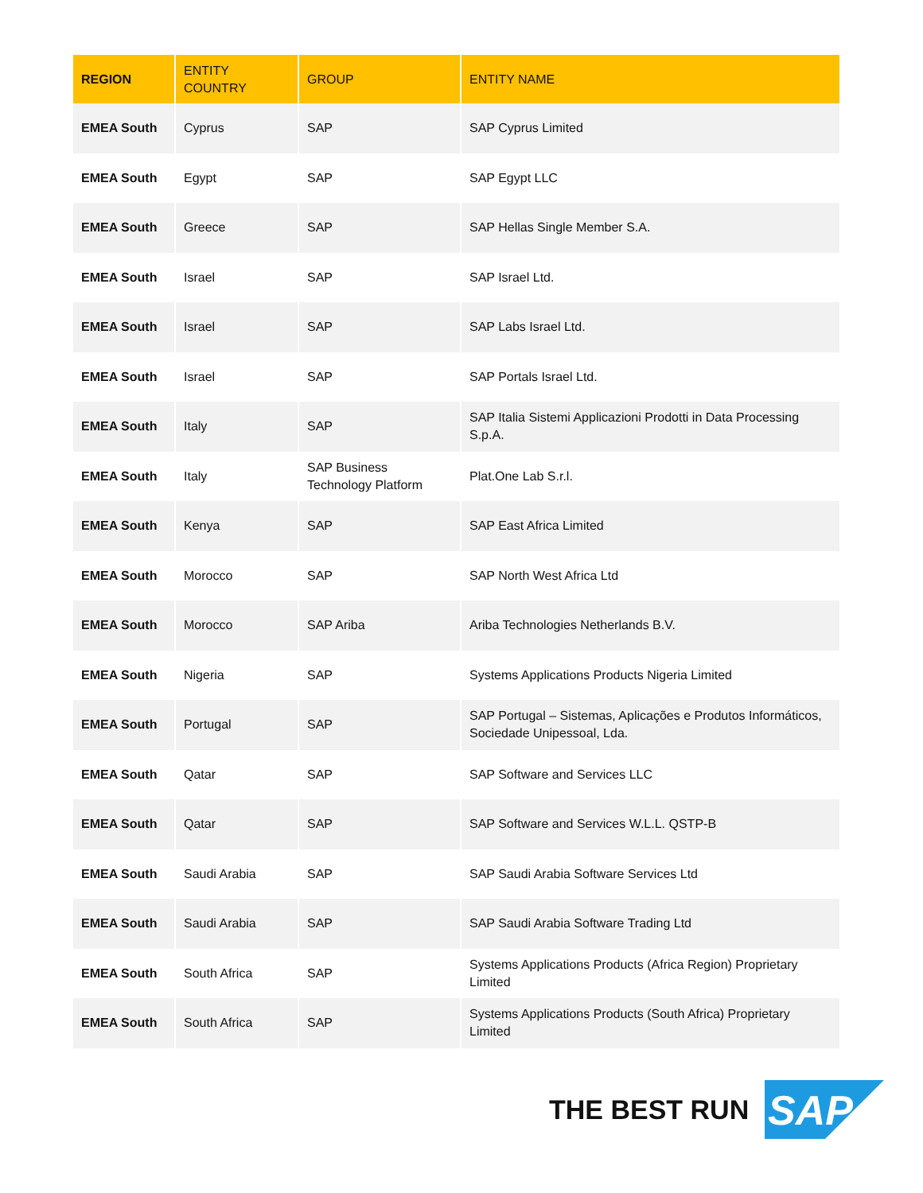| REGION | ENTITY COUNTRY | GROUP | ENTITY NAME |
| --- | --- | --- | --- |
| EMEA South | Cyprus | SAP | SAP Cyprus Limited |
| EMEA South | Egypt | SAP | SAP Egypt LLC |
| EMEA South | Greece | SAP | SAP Hellas Single Member S.A. |
| EMEA South | Israel | SAP | SAP Israel Ltd. |
| EMEA South | Israel | SAP | SAP Labs Israel Ltd. |
| EMEA South | Israel | SAP | SAP Portals Israel Ltd. |
| EMEA South | Italy | SAP | SAP Italia Sistemi Applicazioni Prodotti in Data Processing S.p.A. |
| EMEA South | Italy | SAP Business Technology Platform | Plat.One Lab S.r.l. |
| EMEA South | Kenya | SAP | SAP East Africa Limited |
| EMEA South | Morocco | SAP | SAP North West Africa Ltd |
| EMEA South | Morocco | SAP Ariba | Ariba Technologies Netherlands B.V. |
| EMEA South | Nigeria | SAP | Systems Applications Products Nigeria Limited |
| EMEA South | Portugal | SAP | SAP Portugal – Sistemas, Aplicações e Produtos Informáticos, Sociedade Unipessoal, Lda. |
| EMEA South | Qatar | SAP | SAP Software and Services LLC |
| EMEA South | Qatar | SAP | SAP Software and Services W.L.L. QSTP-B |
| EMEA South | Saudi Arabia | SAP | SAP Saudi Arabia Software Services Ltd |
| EMEA South | Saudi Arabia | SAP | SAP Saudi Arabia Software Trading Ltd |
| EMEA South | South Africa | SAP | Systems Applications Products (Africa Region) Proprietary Limited |
| EMEA South | South Africa | SAP | Systems Applications Products (South Africa) Proprietary Limited |
THE BEST RUN
SAP
®